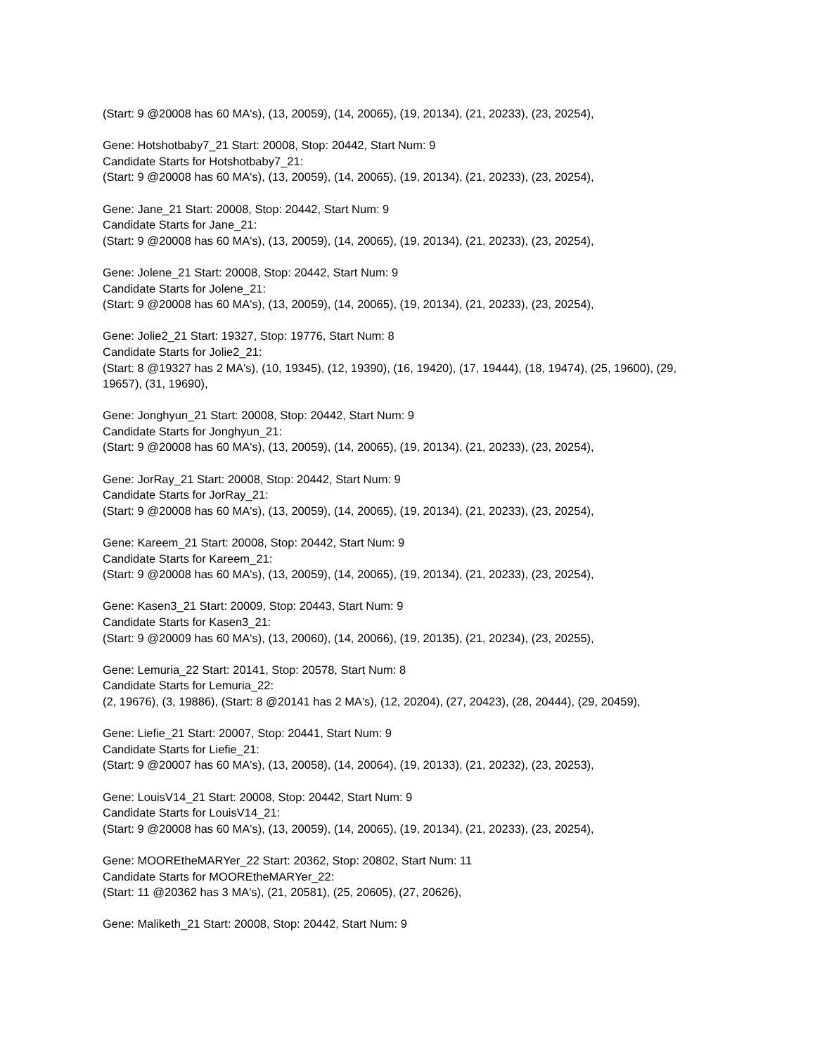(Start: 9 @20008 has 60 MA's), (13, 20059), (14, 20065), (19, 20134), (21, 20233), (23, 20254),
Gene: Hotshotbaby7_21 Start: 20008, Stop: 20442, Start Num: 9
Candidate Starts for Hotshotbaby7_21:
(Start: 9 @20008 has 60 MA's), (13, 20059), (14, 20065), (19, 20134), (21, 20233), (23, 20254),
Gene: Jane_21 Start: 20008, Stop: 20442, Start Num: 9
Candidate Starts for Jane_21:
(Start: 9 @20008 has 60 MA's), (13, 20059), (14, 20065), (19, 20134), (21, 20233), (23, 20254),
Gene: Jolene_21 Start: 20008, Stop: 20442, Start Num: 9
Candidate Starts for Jolene_21:
(Start: 9 @20008 has 60 MA's), (13, 20059), (14, 20065), (19, 20134), (21, 20233), (23, 20254),
Gene: Jolie2_21 Start: 19327, Stop: 19776, Start Num: 8
Candidate Starts for Jolie2_21:
(Start: 8 @19327 has 2 MA's), (10, 19345), (12, 19390), (16, 19420), (17, 19444), (18, 19474), (25, 19600), (29, 19657), (31, 19690),
Gene: Jonghyun_21 Start: 20008, Stop: 20442, Start Num: 9
Candidate Starts for Jonghyun_21:
(Start: 9 @20008 has 60 MA's), (13, 20059), (14, 20065), (19, 20134), (21, 20233), (23, 20254),
Gene: JorRay_21 Start: 20008, Stop: 20442, Start Num: 9
Candidate Starts for JorRay_21:
(Start: 9 @20008 has 60 MA's), (13, 20059), (14, 20065), (19, 20134), (21, 20233), (23, 20254),
Gene: Kareem_21 Start: 20008, Stop: 20442, Start Num: 9
Candidate Starts for Kareem_21:
(Start: 9 @20008 has 60 MA's), (13, 20059), (14, 20065), (19, 20134), (21, 20233), (23, 20254),
Gene: Kasen3_21 Start: 20009, Stop: 20443, Start Num: 9
Candidate Starts for Kasen3_21:
(Start: 9 @20009 has 60 MA's), (13, 20060), (14, 20066), (19, 20135), (21, 20234), (23, 20255),
Gene: Lemuria_22 Start: 20141, Stop: 20578, Start Num: 8
Candidate Starts for Lemuria_22:
(2, 19676), (3, 19886), (Start: 8 @20141 has 2 MA's), (12, 20204), (27, 20423), (28, 20444), (29, 20459),
Gene: Liefie_21 Start: 20007, Stop: 20441, Start Num: 9
Candidate Starts for Liefie_21:
(Start: 9 @20007 has 60 MA's), (13, 20058), (14, 20064), (19, 20133), (21, 20232), (23, 20253),
Gene: LouisV14_21 Start: 20008, Stop: 20442, Start Num: 9
Candidate Starts for LouisV14_21:
(Start: 9 @20008 has 60 MA's), (13, 20059), (14, 20065), (19, 20134), (21, 20233), (23, 20254),
Gene: MOOREtheMARYer_22 Start: 20362, Stop: 20802, Start Num: 11
Candidate Starts for MOOREtheMARYer_22:
(Start: 11 @20362 has 3 MA's), (21, 20581), (25, 20605), (27, 20626),
Gene: Maliketh_21 Start: 20008, Stop: 20442, Start Num: 9